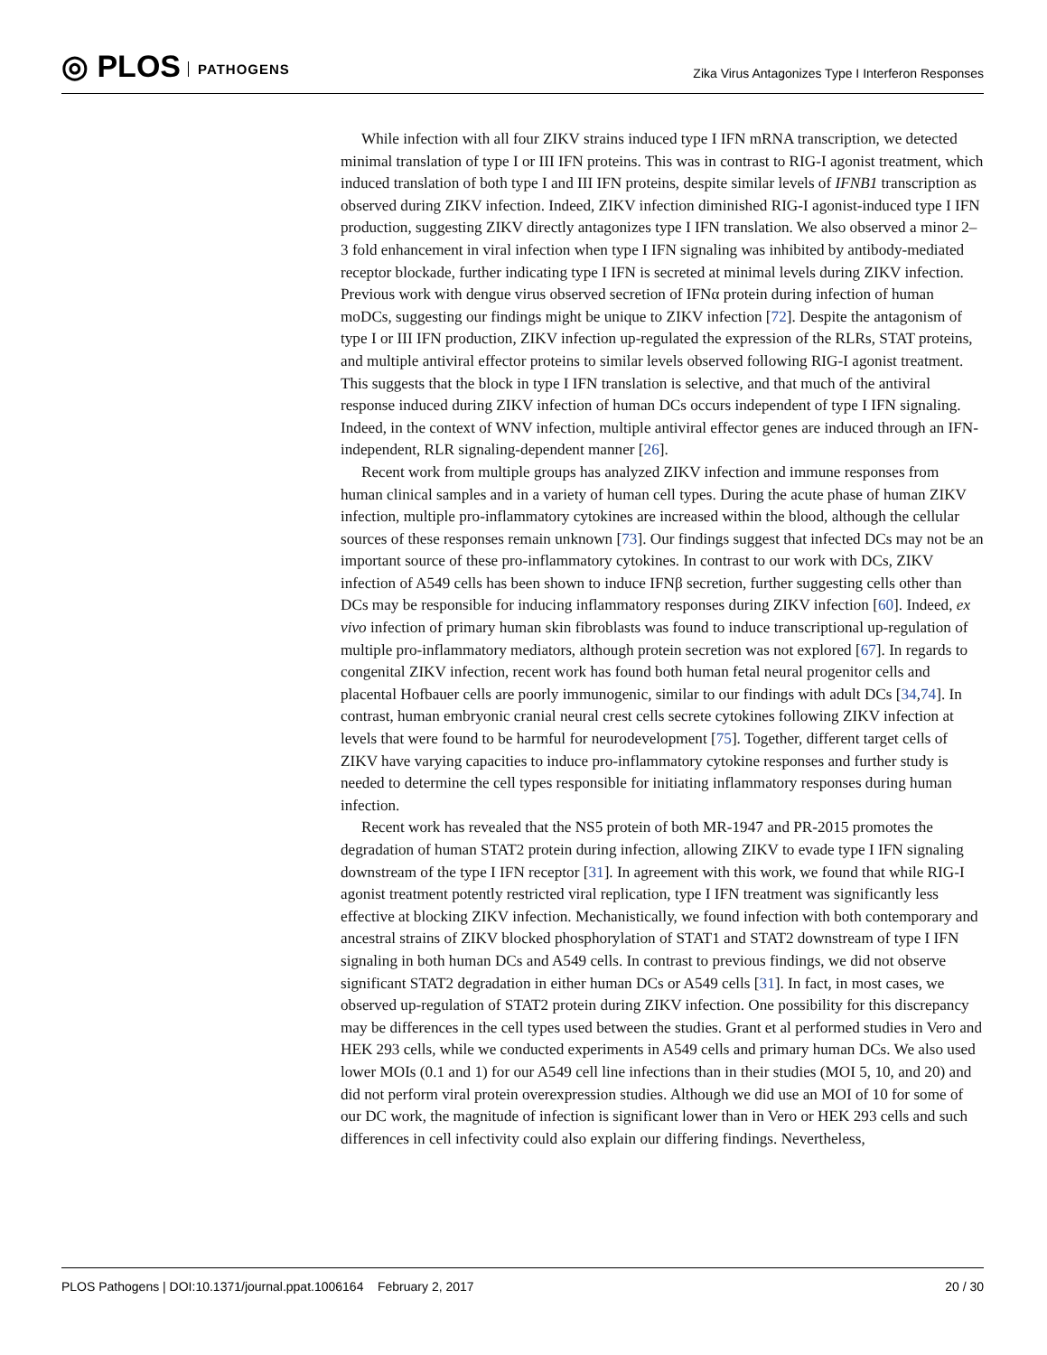◎ PLOS PATHOGENS
Zika Virus Antagonizes Type I Interferon Responses
While infection with all four ZIKV strains induced type I IFN mRNA transcription, we detected minimal translation of type I or III IFN proteins. This was in contrast to RIG-I agonist treatment, which induced translation of both type I and III IFN proteins, despite similar levels of IFNB1 transcription as observed during ZIKV infection. Indeed, ZIKV infection diminished RIG-I agonist-induced type I IFN production, suggesting ZIKV directly antagonizes type I IFN translation. We also observed a minor 2–3 fold enhancement in viral infection when type I IFN signaling was inhibited by antibody-mediated receptor blockade, further indicating type I IFN is secreted at minimal levels during ZIKV infection. Previous work with dengue virus observed secretion of IFNα protein during infection of human moDCs, suggesting our findings might be unique to ZIKV infection [72]. Despite the antagonism of type I or III IFN production, ZIKV infection up-regulated the expression of the RLRs, STAT proteins, and multiple antiviral effector proteins to similar levels observed following RIG-I agonist treatment. This suggests that the block in type I IFN translation is selective, and that much of the antiviral response induced during ZIKV infection of human DCs occurs independent of type I IFN signaling. Indeed, in the context of WNV infection, multiple antiviral effector genes are induced through an IFN-independent, RLR signaling-dependent manner [26].
Recent work from multiple groups has analyzed ZIKV infection and immune responses from human clinical samples and in a variety of human cell types. During the acute phase of human ZIKV infection, multiple pro-inflammatory cytokines are increased within the blood, although the cellular sources of these responses remain unknown [73]. Our findings suggest that infected DCs may not be an important source of these pro-inflammatory cytokines. In contrast to our work with DCs, ZIKV infection of A549 cells has been shown to induce IFNβ secretion, further suggesting cells other than DCs may be responsible for inducing inflammatory responses during ZIKV infection [60]. Indeed, ex vivo infection of primary human skin fibroblasts was found to induce transcriptional up-regulation of multiple pro-inflammatory mediators, although protein secretion was not explored [67]. In regards to congenital ZIKV infection, recent work has found both human fetal neural progenitor cells and placental Hofbauer cells are poorly immunogenic, similar to our findings with adult DCs [34,74]. In contrast, human embryonic cranial neural crest cells secrete cytokines following ZIKV infection at levels that were found to be harmful for neurodevelopment [75]. Together, different target cells of ZIKV have varying capacities to induce pro-inflammatory cytokine responses and further study is needed to determine the cell types responsible for initiating inflammatory responses during human infection.
Recent work has revealed that the NS5 protein of both MR-1947 and PR-2015 promotes the degradation of human STAT2 protein during infection, allowing ZIKV to evade type I IFN signaling downstream of the type I IFN receptor [31]. In agreement with this work, we found that while RIG-I agonist treatment potently restricted viral replication, type I IFN treatment was significantly less effective at blocking ZIKV infection. Mechanistically, we found infection with both contemporary and ancestral strains of ZIKV blocked phosphorylation of STAT1 and STAT2 downstream of type I IFN signaling in both human DCs and A549 cells. In contrast to previous findings, we did not observe significant STAT2 degradation in either human DCs or A549 cells [31]. In fact, in most cases, we observed up-regulation of STAT2 protein during ZIKV infection. One possibility for this discrepancy may be differences in the cell types used between the studies. Grant et al performed studies in Vero and HEK 293 cells, while we conducted experiments in A549 cells and primary human DCs. We also used lower MOIs (0.1 and 1) for our A549 cell line infections than in their studies (MOI 5, 10, and 20) and did not perform viral protein overexpression studies. Although we did use an MOI of 10 for some of our DC work, the magnitude of infection is significant lower than in Vero or HEK 293 cells and such differences in cell infectivity could also explain our differing findings. Nevertheless,
PLOS Pathogens | DOI:10.1371/journal.ppat.1006164 February 2, 2017
20 / 30